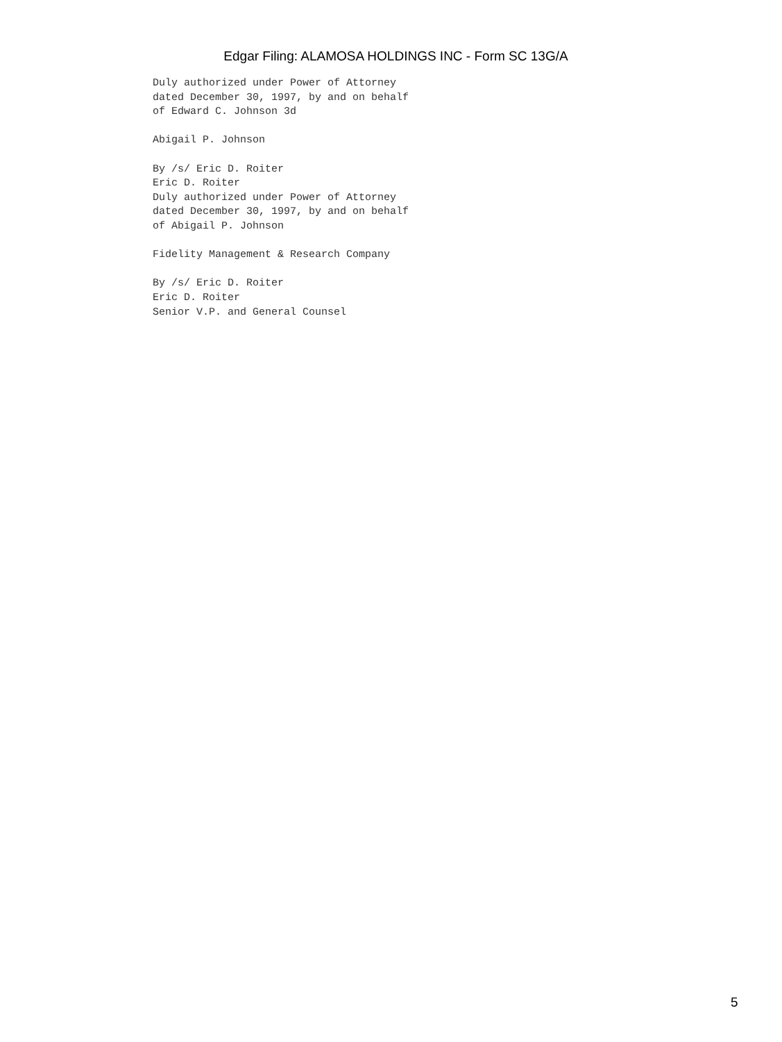Edgar Filing: ALAMOSA HOLDINGS INC - Form SC 13G/A
Duly authorized under Power of Attorney
dated December 30, 1997, by and on behalf
of Edward C. Johnson 3d

Abigail P. Johnson

By /s/ Eric D. Roiter
Eric D. Roiter
Duly authorized under Power of Attorney
dated December 30, 1997, by and on behalf
of Abigail P. Johnson

Fidelity Management & Research Company

By /s/ Eric D. Roiter
Eric D. Roiter
Senior V.P. and General Counsel
5